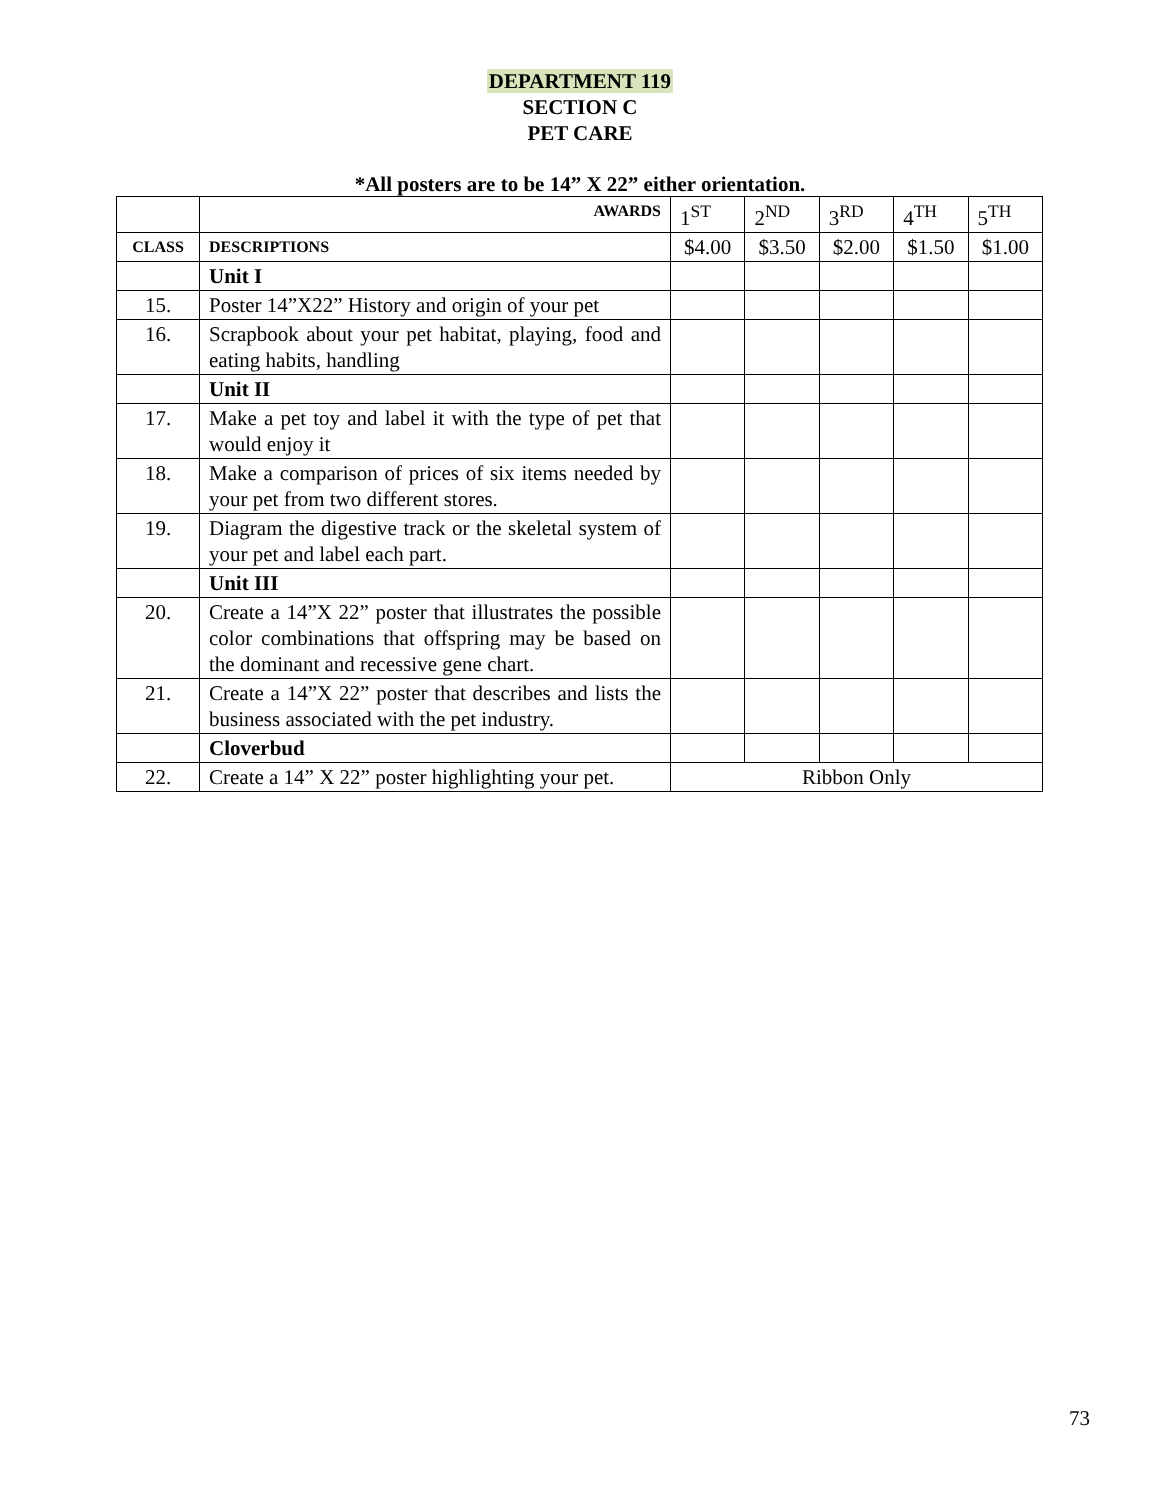DEPARTMENT 119
SECTION C
PET CARE
*All posters are to be 14” X 22” either orientation.
| | AWARDS | 1<sup>ST</sup> | 2<sup>ND</sup> | 3<sup>RD</sup> | 4<sup>TH</sup> | 5<sup>TH</sup> |
| CLASS | DESCRIPTIONS | $4.00 | $3.50 | $2.00 | $1.50 | $1.00 |
| | Unit I | | | | | |
| 15. | Poster 14”X22” History and origin of your pet | | | | | |
| 16. | Scrapbook about your pet habitat, playing, food and eating habits, handling | | | | | |
| | Unit II | | | | | |
| 17. | Make a pet toy and label it with the type of pet that would enjoy it | | | | | |
| 18. | Make a comparison of prices of six items needed by your pet from two different stores. | | | | | |
| 19. | Diagram the digestive track or the skeletal system of your pet and label each part. | | | | | |
| | Unit III | | | | | |
| 20. | Create a 14”X 22” poster that illustrates the possible color combinations that offspring may be based on the dominant and recessive gene chart. | | | | | |
| 21. | Create a 14”X 22” poster that describes and lists the business associated with the pet industry. | | | | | |
| | Cloverbud | | | | | |
| 22. | Create a 14” X 22” poster highlighting your pet. | Ribbon Only | | | | |
73